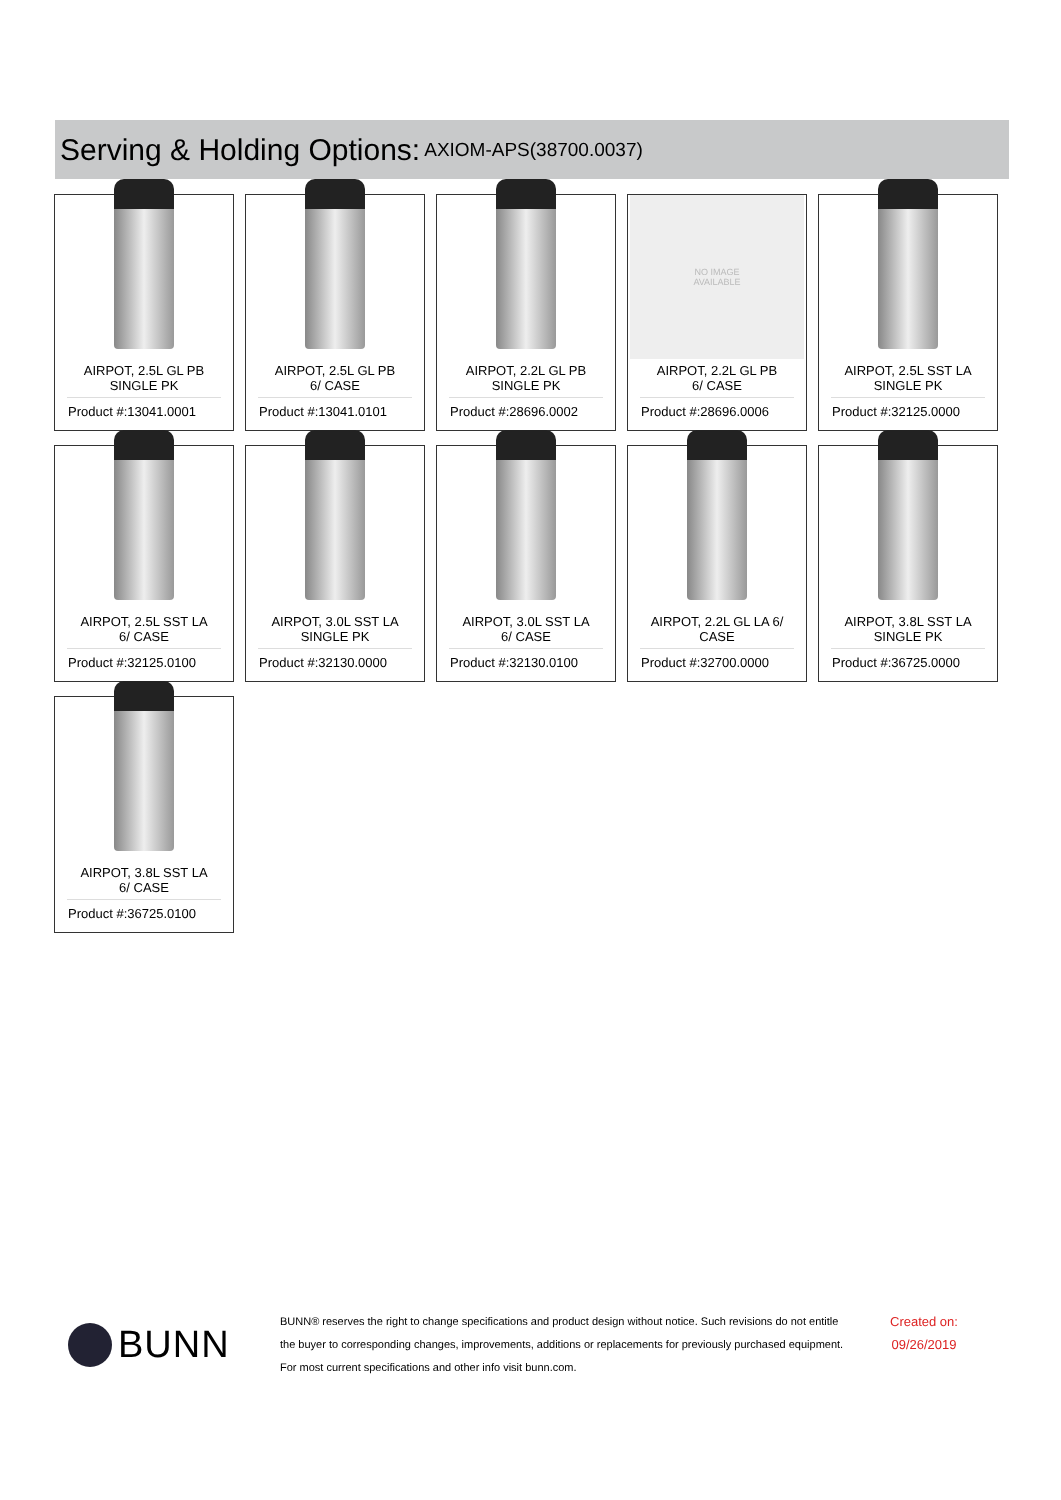Serving & Holding Options:
AXIOM-APS(38700.0037)
AIRPOT, 2.5L GL PB SINGLE PK
Product #:13041.0001
AIRPOT, 2.5L GL PB 6/ CASE
Product #:13041.0101
AIRPOT, 2.2L GL PB SINGLE PK
Product #:28696.0002
NO IMAGE
AVAILABLE
AIRPOT, 2.2L GL PB 6/ CASE
Product #:28696.0006
AIRPOT, 2.5L SST LA SINGLE PK
Product #:32125.0000
AIRPOT, 2.5L SST LA 6/ CASE
Product #:32125.0100
AIRPOT, 3.0L SST LA SINGLE PK
Product #:32130.0000
AIRPOT, 3.0L SST LA 6/ CASE
Product #:32130.0100
AIRPOT, 2.2L GL LA 6/ CASE
Product #:32700.0000
AIRPOT, 3.8L SST LA SINGLE PK
Product #:36725.0000
AIRPOT, 3.8L SST LA 6/ CASE
Product #:36725.0100
BUNN
BUNN® reserves the right to change specifications and product design without notice. Such revisions do not entitle
the buyer to corresponding changes, improvements, additions or replacements for previously purchased equipment.
For most current specifications and other info visit bunn.com.
Created on:
09/26/2019